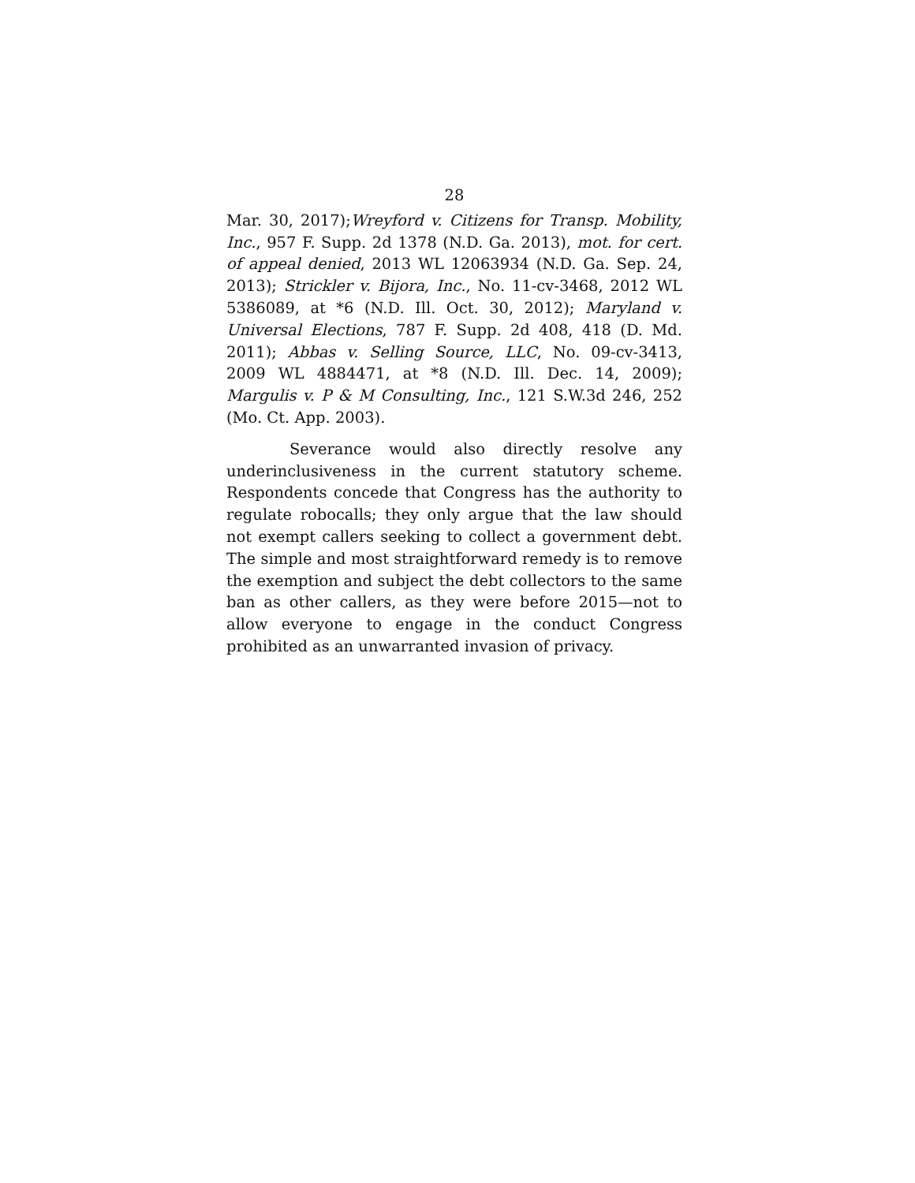28
Mar. 30, 2017);Wreyford v. Citizens for Transp. Mobility, Inc., 957 F. Supp. 2d 1378 (N.D. Ga. 2013), mot. for cert. of appeal denied, 2013 WL 12063934 (N.D. Ga. Sep. 24, 2013); Strickler v. Bijora, Inc., No. 11-cv-3468, 2012 WL 5386089, at *6 (N.D. Ill. Oct. 30, 2012); Maryland v. Universal Elections, 787 F. Supp. 2d 408, 418 (D. Md. 2011); Abbas v. Selling Source, LLC, No. 09-cv-3413, 2009 WL 4884471, at *8 (N.D. Ill. Dec. 14, 2009); Margulis v. P & M Consulting, Inc., 121 S.W.3d 246, 252 (Mo. Ct. App. 2003).
Severance would also directly resolve any underinclusiveness in the current statutory scheme. Respondents concede that Congress has the authority to regulate robocalls; they only argue that the law should not exempt callers seeking to collect a government debt. The simple and most straightforward remedy is to remove the exemption and subject the debt collectors to the same ban as other callers, as they were before 2015—not to allow everyone to engage in the conduct Congress prohibited as an unwarranted invasion of privacy.